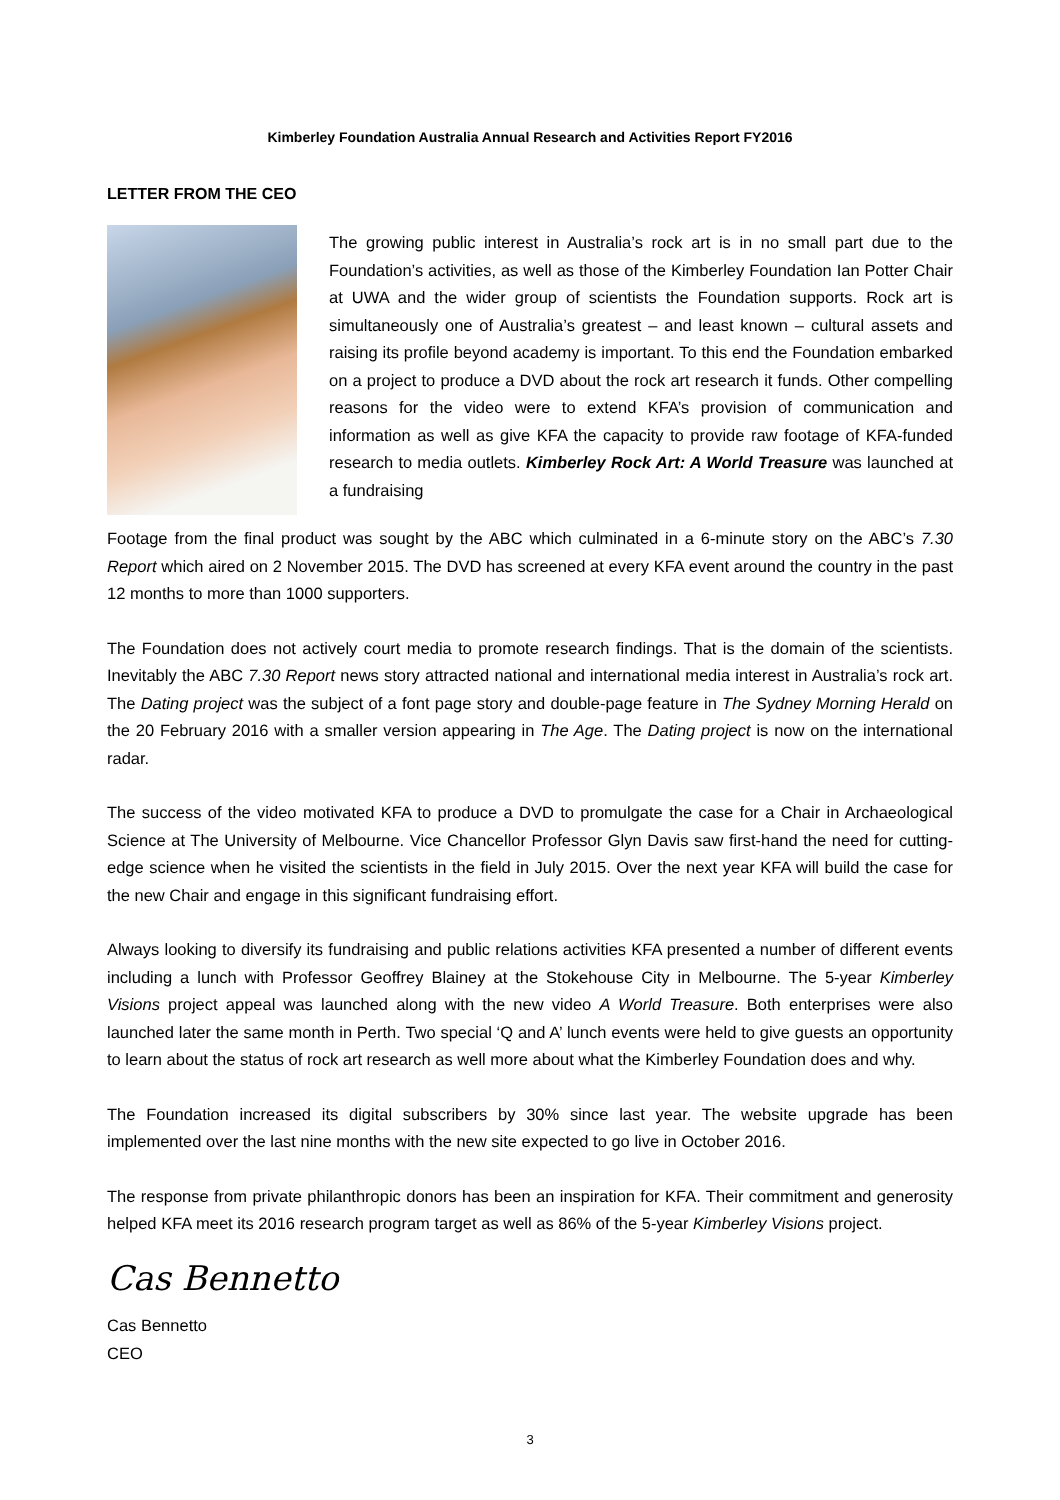Kimberley Foundation Australia Annual Research and Activities Report FY2016
LETTER FROM THE CEO
The growing public interest in Australia’s rock art is in no small part due to the Foundation’s activities, as well as those of the Kimberley Foundation Ian Potter Chair at UWA and the wider group of scientists the Foundation supports. Rock art is simultaneously one of Australia’s greatest – and least known – cultural assets and raising its profile beyond academy is important. To this end the Foundation embarked on a project to produce a DVD about the rock art research it funds. Other compelling reasons for the video were to extend KFA’s provision of communication and information as well as give KFA the capacity to provide raw footage of KFA-funded research to media outlets. Kimberley Rock Art: A World Treasure was launched at a fundraising
Footage from the final product was sought by the ABC which culminated in a 6-minute story on the ABC’s 7.30 Report which aired on 2 November 2015. The DVD has screened at every KFA event around the country in the past 12 months to more than 1000 supporters.
The Foundation does not actively court media to promote research findings. That is the domain of the scientists. Inevitably the ABC 7.30 Report news story attracted national and international media interest in Australia’s rock art. The Dating project was the subject of a font page story and double-page feature in The Sydney Morning Herald on the 20 February 2016 with a smaller version appearing in The Age. The Dating project is now on the international radar.
The success of the video motivated KFA to produce a DVD to promulgate the case for a Chair in Archaeological Science at The University of Melbourne. Vice Chancellor Professor Glyn Davis saw first-hand the need for cutting-edge science when he visited the scientists in the field in July 2015. Over the next year KFA will build the case for the new Chair and engage in this significant fundraising effort.
Always looking to diversify its fundraising and public relations activities KFA presented a number of different events including a lunch with Professor Geoffrey Blainey at the Stokehouse City in Melbourne. The 5-year Kimberley Visions project appeal was launched along with the new video A World Treasure. Both enterprises were also launched later the same month in Perth. Two special ‘Q and A’ lunch events were held to give guests an opportunity to learn about the status of rock art research as well more about what the Kimberley Foundation does and why.
The Foundation increased its digital subscribers by 30% since last year. The website upgrade has been implemented over the last nine months with the new site expected to go live in October 2016.
The response from private philanthropic donors has been an inspiration for KFA. Their commitment and generosity helped KFA meet its 2016 research program target as well as 86% of the 5-year Kimberley Visions project.
Cas Bennetto
Cas Bennetto
CEO
3